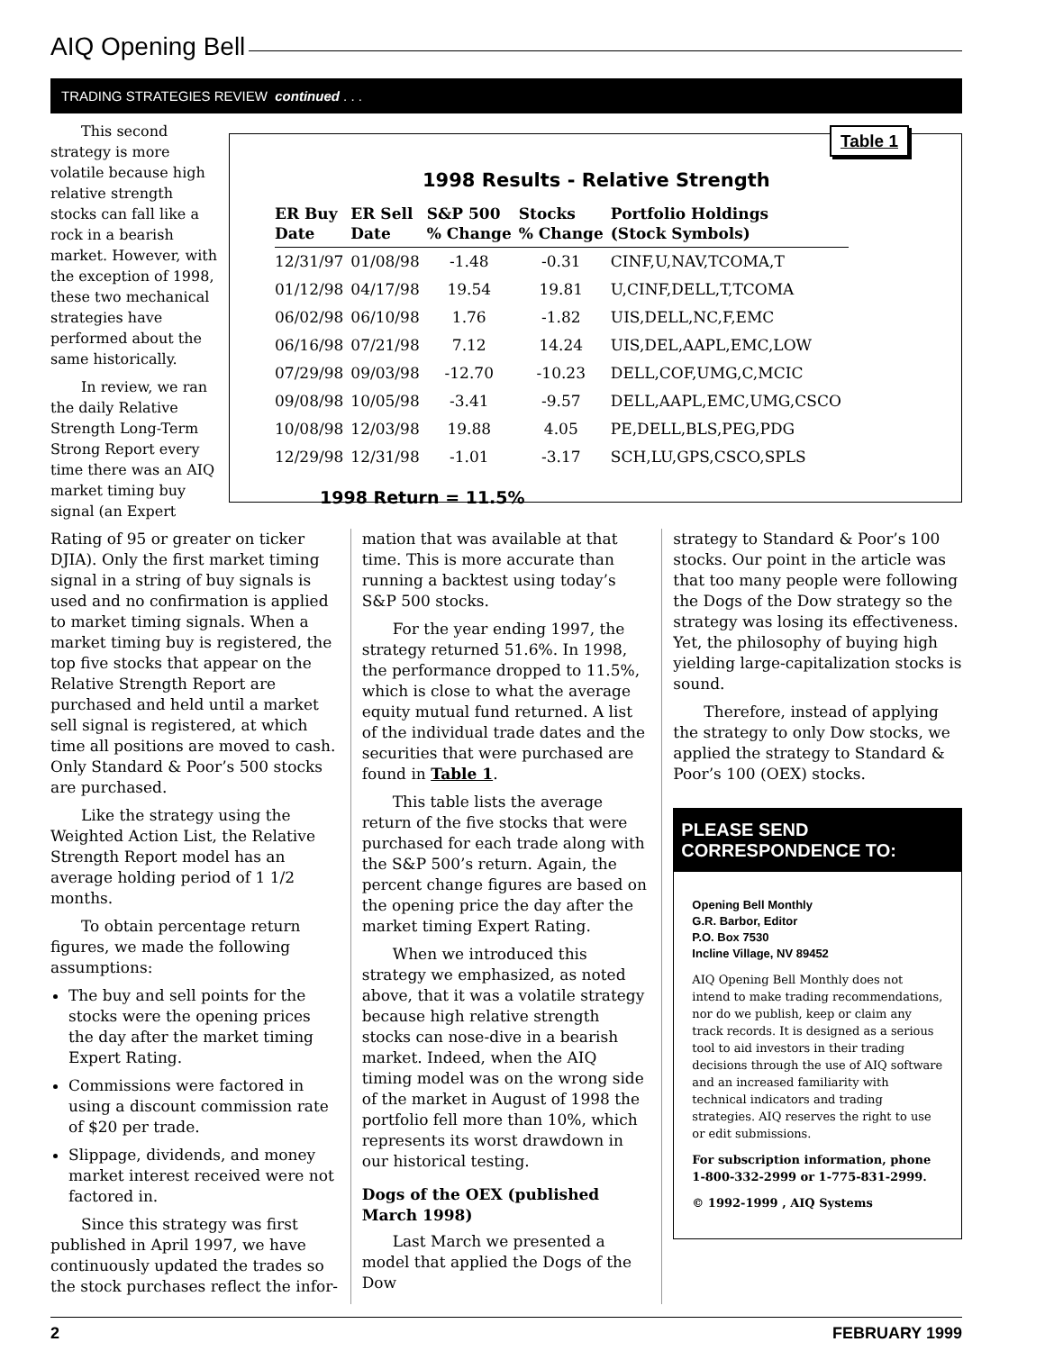AIQ Opening Bell
TRADING STRATEGIES REVIEW continued . . .
This second strategy is more volatile because high relative strength stocks can fall like a rock in a bearish market. However, with the exception of 1998, these two mechanical strategies have performed about the same historically.
In review, we ran the daily Relative Strength Long-Term Strong Report every time there was an AIQ market timing buy signal (an Expert
Table 1
1998 Results - Relative Strength
| ER Buy Date | ER Sell Date | S&P 500 % Change | Stocks % Change | Portfolio Holdings (Stock Symbols) |
| --- | --- | --- | --- | --- |
| 12/31/97 | 01/08/98 | -1.48 | -0.31 | CINF,U,NAV,TCOMA,T |
| 01/12/98 | 04/17/98 | 19.54 | 19.81 | U,CINF,DELL,T,TCOMA |
| 06/02/98 | 06/10/98 | 1.76 | -1.82 | UIS,DELL,NC,F,EMC |
| 06/16/98 | 07/21/98 | 7.12 | 14.24 | UIS,DEL,AAPL,EMC,LOW |
| 07/29/98 | 09/03/98 | -12.70 | -10.23 | DELL,COF,UMG,C,MCIC |
| 09/08/98 | 10/05/98 | -3.41 | -9.57 | DELL,AAPL,EMC,UMG,CSCO |
| 10/08/98 | 12/03/98 | 19.88 | 4.05 | PE,DELL,BLS,PEG,PDG |
| 12/29/98 | 12/31/98 | -1.01 | -3.17 | SCH,LU,GPS,CSCO,SPLS |
1998 Return = 11.5%
Rating of 95 or greater on ticker DJIA). Only the first market timing signal in a string of buy signals is used and no confirmation is applied to market timing signals. When a market timing buy is registered, the top five stocks that appear on the Relative Strength Report are purchased and held until a market sell signal is registered, at which time all positions are moved to cash. Only Standard & Poor’s 500 stocks are purchased.
Like the strategy using the Weighted Action List, the Relative Strength Report model has an average holding period of 1 1/2 months.
To obtain percentage return figures, we made the following assumptions:
The buy and sell points for the stocks were the opening prices the day after the market timing Expert Rating.
Commissions were factored in using a discount commission rate of $20 per trade.
Slippage, dividends, and money market interest received were not factored in.
Since this strategy was first published in April 1997, we have continuously updated the trades so the stock purchases reflect the infor-
mation that was available at that time. This is more accurate than running a backtest using today’s S&P 500 stocks.
For the year ending 1997, the strategy returned 51.6%. In 1998, the performance dropped to 11.5%, which is close to what the average equity mutual fund returned. A list of the individual trade dates and the securities that were purchased are found in Table 1.
This table lists the average return of the five stocks that were purchased for each trade along with the S&P 500’s return. Again, the percent change figures are based on the opening price the day after the market timing Expert Rating.
When we introduced this strategy we emphasized, as noted above, that it was a volatile strategy because high relative strength stocks can nose-dive in a bearish market. Indeed, when the AIQ timing model was on the wrong side of the market in August of 1998 the portfolio fell more than 10%, which represents its worst drawdown in our historical testing.
Dogs of the OEX (published March 1998)
Last March we presented a model that applied the Dogs of the Dow
strategy to Standard & Poor’s 100 stocks. Our point in the article was that too many people were following the Dogs of the Dow strategy so the strategy was losing its effectiveness. Yet, the philosophy of buying high yielding large-capitalization stocks is sound.
Therefore, instead of applying the strategy to only Dow stocks, we applied the strategy to Standard & Poor’s 100 (OEX) stocks.
PLEASE SEND CORRESPONDENCE TO:
Opening Bell Monthly
G.R. Barbor, Editor
P.O. Box 7530
Incline Village, NV 89452
AIQ Opening Bell Monthly does not intend to make trading recommendations, nor do we publish, keep or claim any track records. It is designed as a serious tool to aid investors in their trading decisions through the use of AIQ software and an increased familiarity with technical indicators and trading strategies. AIQ reserves the right to use or edit submissions.
For subscription information, phone 1-800-332-2999 or 1-775-831-2999.
© 1992-1999 , AIQ Systems
2 FEBRUARY 1999